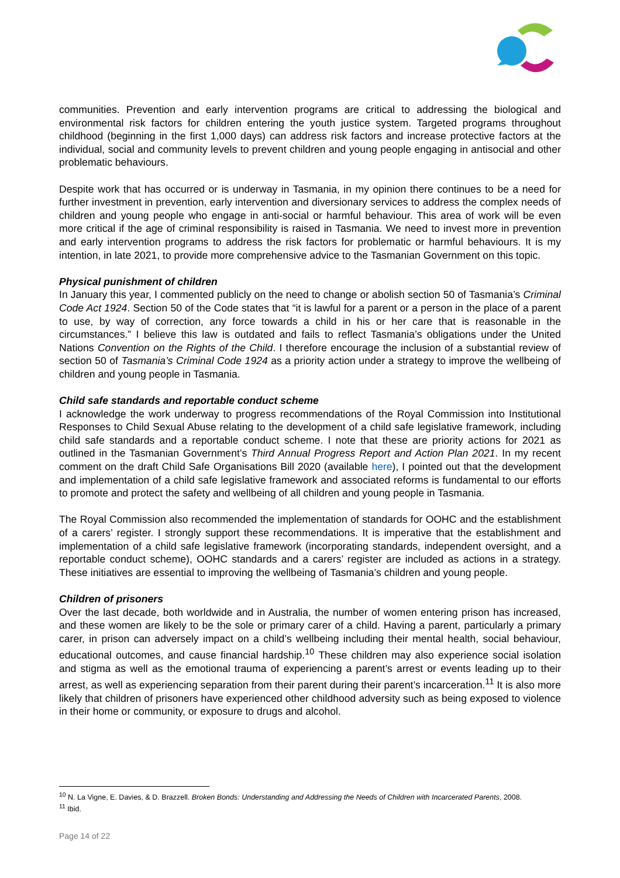communities. Prevention and early intervention programs are critical to addressing the biological and environmental risk factors for children entering the youth justice system. Targeted programs throughout childhood (beginning in the first 1,000 days) can address risk factors and increase protective factors at the individual, social and community levels to prevent children and young people engaging in antisocial and other problematic behaviours.
Despite work that has occurred or is underway in Tasmania, in my opinion there continues to be a need for further investment in prevention, early intervention and diversionary services to address the complex needs of children and young people who engage in anti-social or harmful behaviour. This area of work will be even more critical if the age of criminal responsibility is raised in Tasmania. We need to invest more in prevention and early intervention programs to address the risk factors for problematic or harmful behaviours. It is my intention, in late 2021, to provide more comprehensive advice to the Tasmanian Government on this topic.
Physical punishment of children
In January this year, I commented publicly on the need to change or abolish section 50 of Tasmania’s Criminal Code Act 1924. Section 50 of the Code states that “it is lawful for a parent or a person in the place of a parent to use, by way of correction, any force towards a child in his or her care that is reasonable in the circumstances.” I believe this law is outdated and fails to reflect Tasmania’s obligations under the United Nations Convention on the Rights of the Child. I therefore encourage the inclusion of a substantial review of section 50 of Tasmania’s Criminal Code 1924 as a priority action under a strategy to improve the wellbeing of children and young people in Tasmania.
Child safe standards and reportable conduct scheme
I acknowledge the work underway to progress recommendations of the Royal Commission into Institutional Responses to Child Sexual Abuse relating to the development of a child safe legislative framework, including child safe standards and a reportable conduct scheme. I note that these are priority actions for 2021 as outlined in the Tasmanian Government’s Third Annual Progress Report and Action Plan 2021. In my recent comment on the draft Child Safe Organisations Bill 2020 (available here), I pointed out that the development and implementation of a child safe legislative framework and associated reforms is fundamental to our efforts to promote and protect the safety and wellbeing of all children and young people in Tasmania.
The Royal Commission also recommended the implementation of standards for OOHC and the establishment of a carers’ register. I strongly support these recommendations. It is imperative that the establishment and implementation of a child safe legislative framework (incorporating standards, independent oversight, and a reportable conduct scheme), OOHC standards and a carers’ register are included as actions in a strategy. These initiatives are essential to improving the wellbeing of Tasmania’s children and young people.
Children of prisoners
Over the last decade, both worldwide and in Australia, the number of women entering prison has increased, and these women are likely to be the sole or primary carer of a child. Having a parent, particularly a primary carer, in prison can adversely impact on a child’s wellbeing including their mental health, social behaviour, educational outcomes, and cause financial hardship.<sup>10</sup> These children may also experience social isolation and stigma as well as the emotional trauma of experiencing a parent’s arrest or events leading up to their arrest, as well as experiencing separation from their parent during their parent’s incarceration.<sup>11</sup> It is also more likely that children of prisoners have experienced other childhood adversity such as being exposed to violence in their home or community, or exposure to drugs and alcohol.
<sup>10</sup> N. La Vigne, E. Davies, & D. Brazzell. Broken Bonds: Understanding and Addressing the Needs of Children with Incarcerated Parents, 2008.
<sup>11</sup> Ibid.
Page 14 of 22